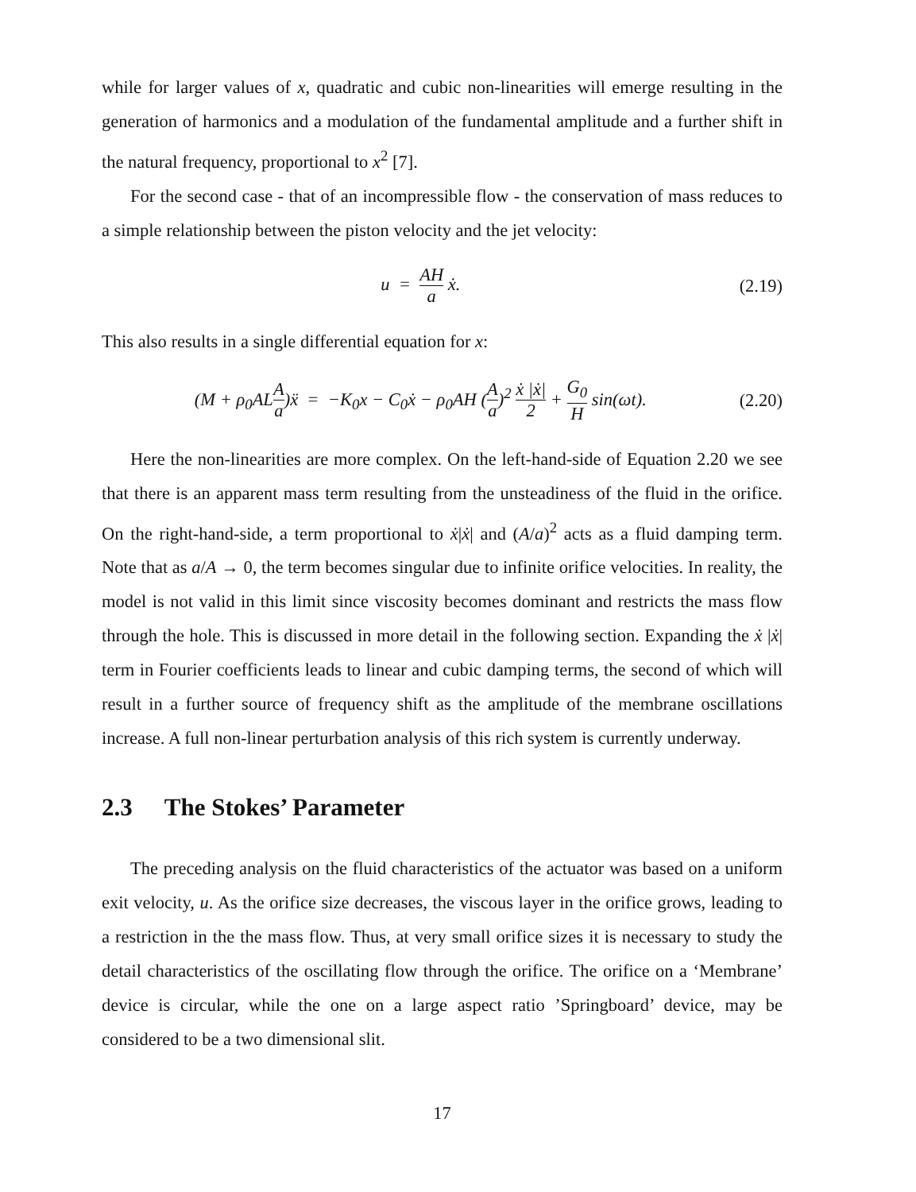while for larger values of x, quadratic and cubic non-linearities will emerge resulting in the generation of harmonics and a modulation of the fundamental amplitude and a further shift in the natural frequency, proportional to x<sup>2</sup> [7].
For the second case - that of an incompressible flow - the conservation of mass reduces to a simple relationship between the piston velocity and the jet velocity:
u = AH a ẋ. (2.19)
This also results in a single differential equation for x:
(M + ρ<sub>0</sub>ALA a)ẍ = −K<sub>0</sub>x − C<sub>0</sub>ẋ − ρ<sub>0</sub>AH (A a)<sup>2</sup> ẋ |ẋ| 2 + G<sub>0</sub> H sin(ωt).
(2.20)
Here the non-linearities are more complex. On the left-hand-side of Equation 2.20 we see that there is an apparent mass term resulting from the unsteadiness of the fluid in the orifice. On the right-hand-side, a term proportional to ẋ|ẋ| and (A/a)<sup>2</sup> acts as a fluid damping term. Note that as a/A → 0, the term becomes singular due to infinite orifice velocities. In reality, the model is not valid in this limit since viscosity becomes dominant and restricts the mass flow through the hole. This is discussed in more detail in the following section. Expanding the ẋ |ẋ| term in Fourier coefficients leads to linear and cubic damping terms, the second of which will result in a further source of frequency shift as the amplitude of the membrane oscillations increase. A full non-linear perturbation analysis of this rich system is currently underway.
2.3 The Stokes’ Parameter
The preceding analysis on the fluid characteristics of the actuator was based on a uniform exit velocity, u. As the orifice size decreases, the viscous layer in the orifice grows, leading to a restriction in the the mass flow. Thus, at very small orifice sizes it is necessary to study the detail characteristics of the oscillating flow through the orifice. The orifice on a ‘Membrane’ device is circular, while the one on a large aspect ratio ’Springboard’ device, may be considered to be a two dimensional slit.
17